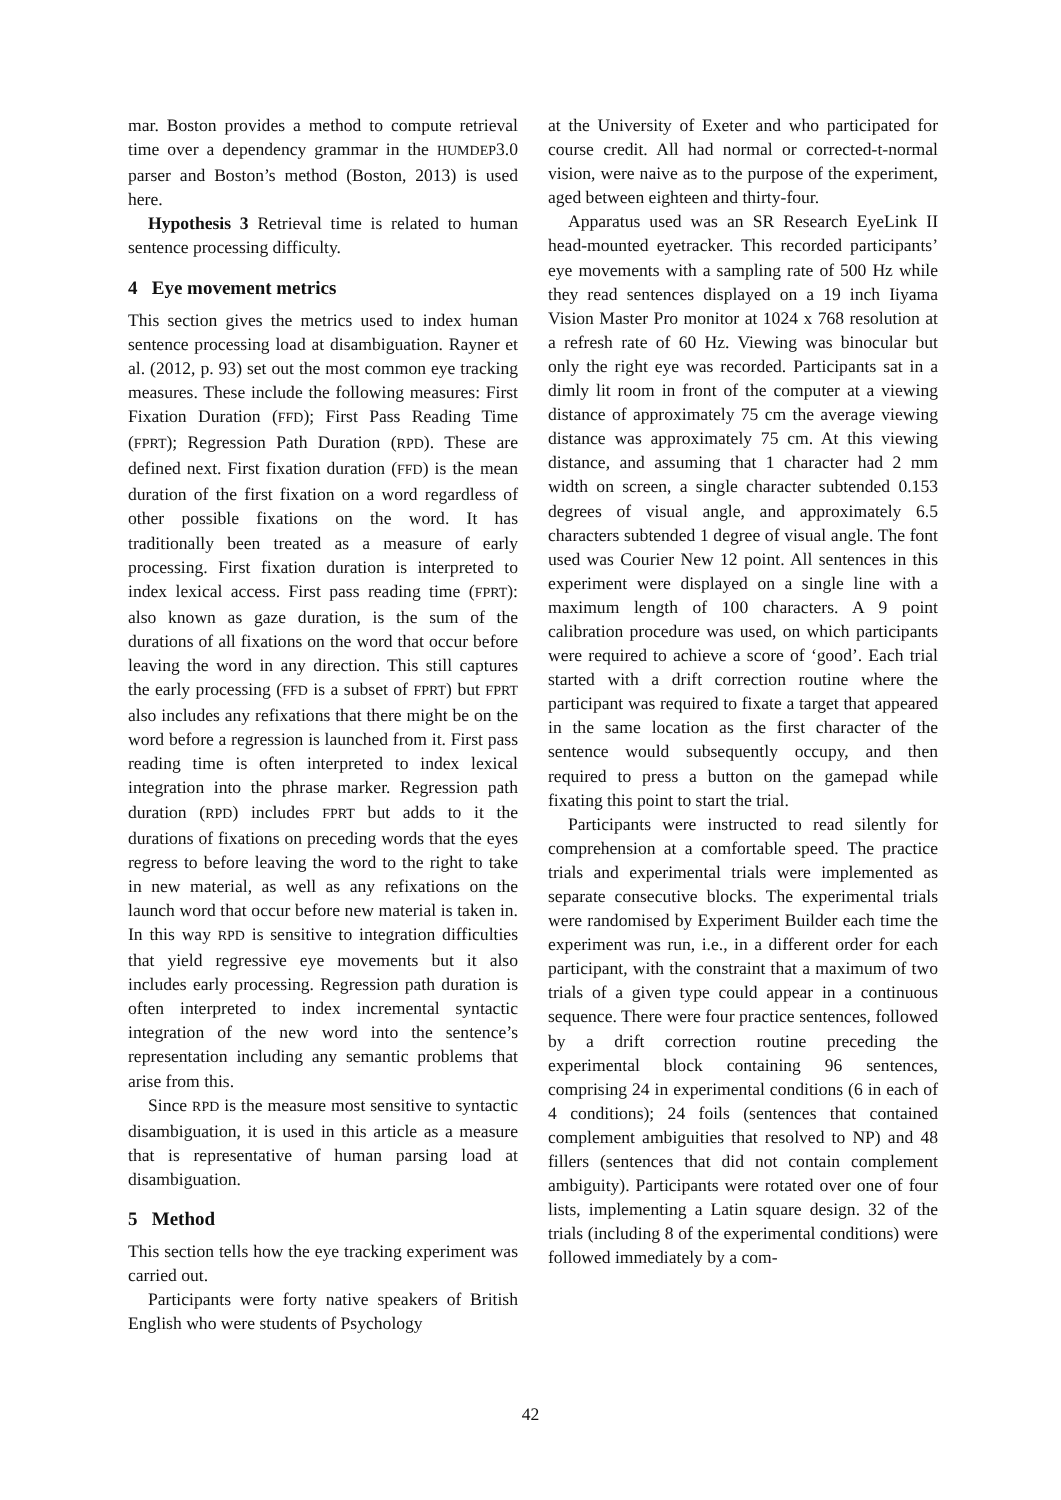mar. Boston provides a method to compute retrieval time over a dependency grammar in the HUMDEP3.0 parser and Boston’s method (Boston, 2013) is used here.
Hypothesis 3 Retrieval time is related to human sentence processing difficulty.
4 Eye movement metrics
This section gives the metrics used to index human sentence processing load at disambiguation. Rayner et al. (2012, p. 93) set out the most common eye tracking measures. These include the following measures: First Fixation Duration (FFD); First Pass Reading Time (FPRT); Regression Path Duration (RPD). These are defined next. First fixation duration (FFD) is the mean duration of the first fixation on a word regardless of other possible fixations on the word. It has traditionally been treated as a measure of early processing. First fixation duration is interpreted to index lexical access. First pass reading time (FPRT): also known as gaze duration, is the sum of the durations of all fixations on the word that occur before leaving the word in any direction. This still captures the early processing (FFD is a subset of FPRT) but FPRT also includes any refixations that there might be on the word before a regression is launched from it. First pass reading time is often interpreted to index lexical integration into the phrase marker. Regression path duration (RPD) includes FPRT but adds to it the durations of fixations on preceding words that the eyes regress to before leaving the word to the right to take in new material, as well as any refixations on the launch word that occur before new material is taken in. In this way RPD is sensitive to integration difficulties that yield regressive eye movements but it also includes early processing. Regression path duration is often interpreted to index incremental syntactic integration of the new word into the sentence’s representation including any semantic problems that arise from this.
Since RPD is the measure most sensitive to syntactic disambiguation, it is used in this article as a measure that is representative of human parsing load at disambiguation.
5 Method
This section tells how the eye tracking experiment was carried out.
Participants were forty native speakers of British English who were students of Psychology
at the University of Exeter and who participated for course credit. All had normal or corrected-t-normal vision, were naive as to the purpose of the experiment, aged between eighteen and thirty-four.
Apparatus used was an SR Research EyeLink II head-mounted eyetracker. This recorded participants’ eye movements with a sampling rate of 500 Hz while they read sentences displayed on a 19 inch Iiyama Vision Master Pro monitor at 1024 x 768 resolution at a refresh rate of 60 Hz. Viewing was binocular but only the right eye was recorded. Participants sat in a dimly lit room in front of the computer at a viewing distance of approximately 75 cm the average viewing distance was approximately 75 cm. At this viewing distance, and assuming that 1 character had 2 mm width on screen, a single character subtended 0.153 degrees of visual angle, and approximately 6.5 characters subtended 1 degree of visual angle. The font used was Courier New 12 point. All sentences in this experiment were displayed on a single line with a maximum length of 100 characters. A 9 point calibration procedure was used, on which participants were required to achieve a score of ‘good’. Each trial started with a drift correction routine where the participant was required to fixate a target that appeared in the same location as the first character of the sentence would subsequently occupy, and then required to press a button on the gamepad while fixating this point to start the trial.
Participants were instructed to read silently for comprehension at a comfortable speed. The practice trials and experimental trials were implemented as separate consecutive blocks. The experimental trials were randomised by Experiment Builder each time the experiment was run, i.e., in a different order for each participant, with the constraint that a maximum of two trials of a given type could appear in a continuous sequence. There were four practice sentences, followed by a drift correction routine preceding the experimental block containing 96 sentences, comprising 24 in experimental conditions (6 in each of 4 conditions); 24 foils (sentences that contained complement ambiguities that resolved to NP) and 48 fillers (sentences that did not contain complement ambiguity). Participants were rotated over one of four lists, implementing a Latin square design. 32 of the trials (including 8 of the experimental conditions) were followed immediately by a com-
42